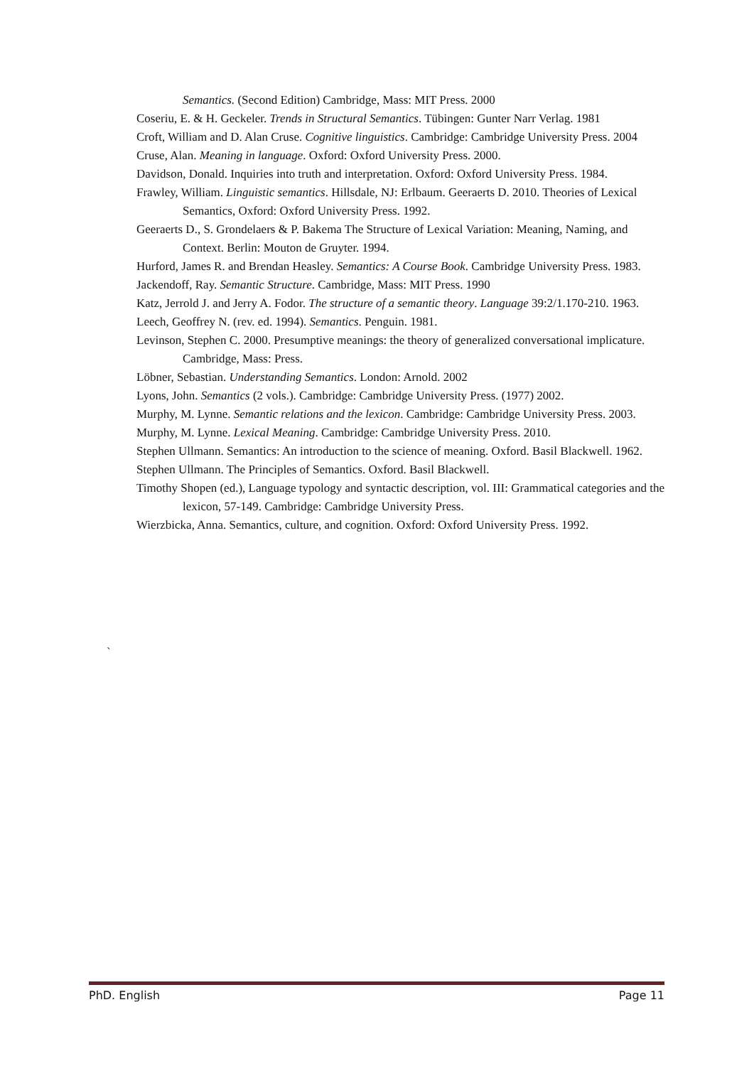Semantics. (Second Edition) Cambridge, Mass: MIT Press. 2000
Coseriu, E. & H. Geckeler. Trends in Structural Semantics. Tübingen: Gunter Narr Verlag. 1981
Croft, William and D. Alan Cruse. Cognitive linguistics. Cambridge: Cambridge University Press. 2004
Cruse, Alan. Meaning in language. Oxford: Oxford University Press. 2000.
Davidson, Donald. Inquiries into truth and interpretation. Oxford: Oxford University Press. 1984.
Frawley, William. Linguistic semantics. Hillsdale, NJ: Erlbaum. Geeraerts D. 2010. Theories of Lexical Semantics, Oxford: Oxford University Press. 1992.
Geeraerts D., S. Grondelaers & P. Bakema The Structure of Lexical Variation: Meaning, Naming, and Context. Berlin: Mouton de Gruyter. 1994.
Hurford, James R. and Brendan Heasley. Semantics: A Course Book. Cambridge University Press. 1983.
Jackendoff, Ray. Semantic Structure. Cambridge, Mass: MIT Press. 1990
Katz, Jerrold J. and Jerry A. Fodor. The structure of a semantic theory. Language 39:2/1.170-210. 1963.
Leech, Geoffrey N. (rev. ed. 1994). Semantics. Penguin. 1981.
Levinson, Stephen C. 2000. Presumptive meanings: the theory of generalized conversational implicature. Cambridge, Mass: Press.
Löbner, Sebastian. Understanding Semantics. London: Arnold. 2002
Lyons, John. Semantics (2 vols.). Cambridge: Cambridge University Press. (1977) 2002.
Murphy, M. Lynne. Semantic relations and the lexicon. Cambridge: Cambridge University Press. 2003.
Murphy, M. Lynne. Lexical Meaning. Cambridge: Cambridge University Press. 2010.
Stephen Ullmann. Semantics: An introduction to the science of meaning. Oxford. Basil Blackwell. 1962.
Stephen Ullmann. The Principles of Semantics. Oxford. Basil Blackwell.
Timothy Shopen (ed.), Language typology and syntactic description, vol. III: Grammatical categories and the lexicon, 57-149. Cambridge: Cambridge University Press.
Wierzbicka, Anna. Semantics, culture, and cognition. Oxford: Oxford University Press. 1992.
`
PhD. English Page 11